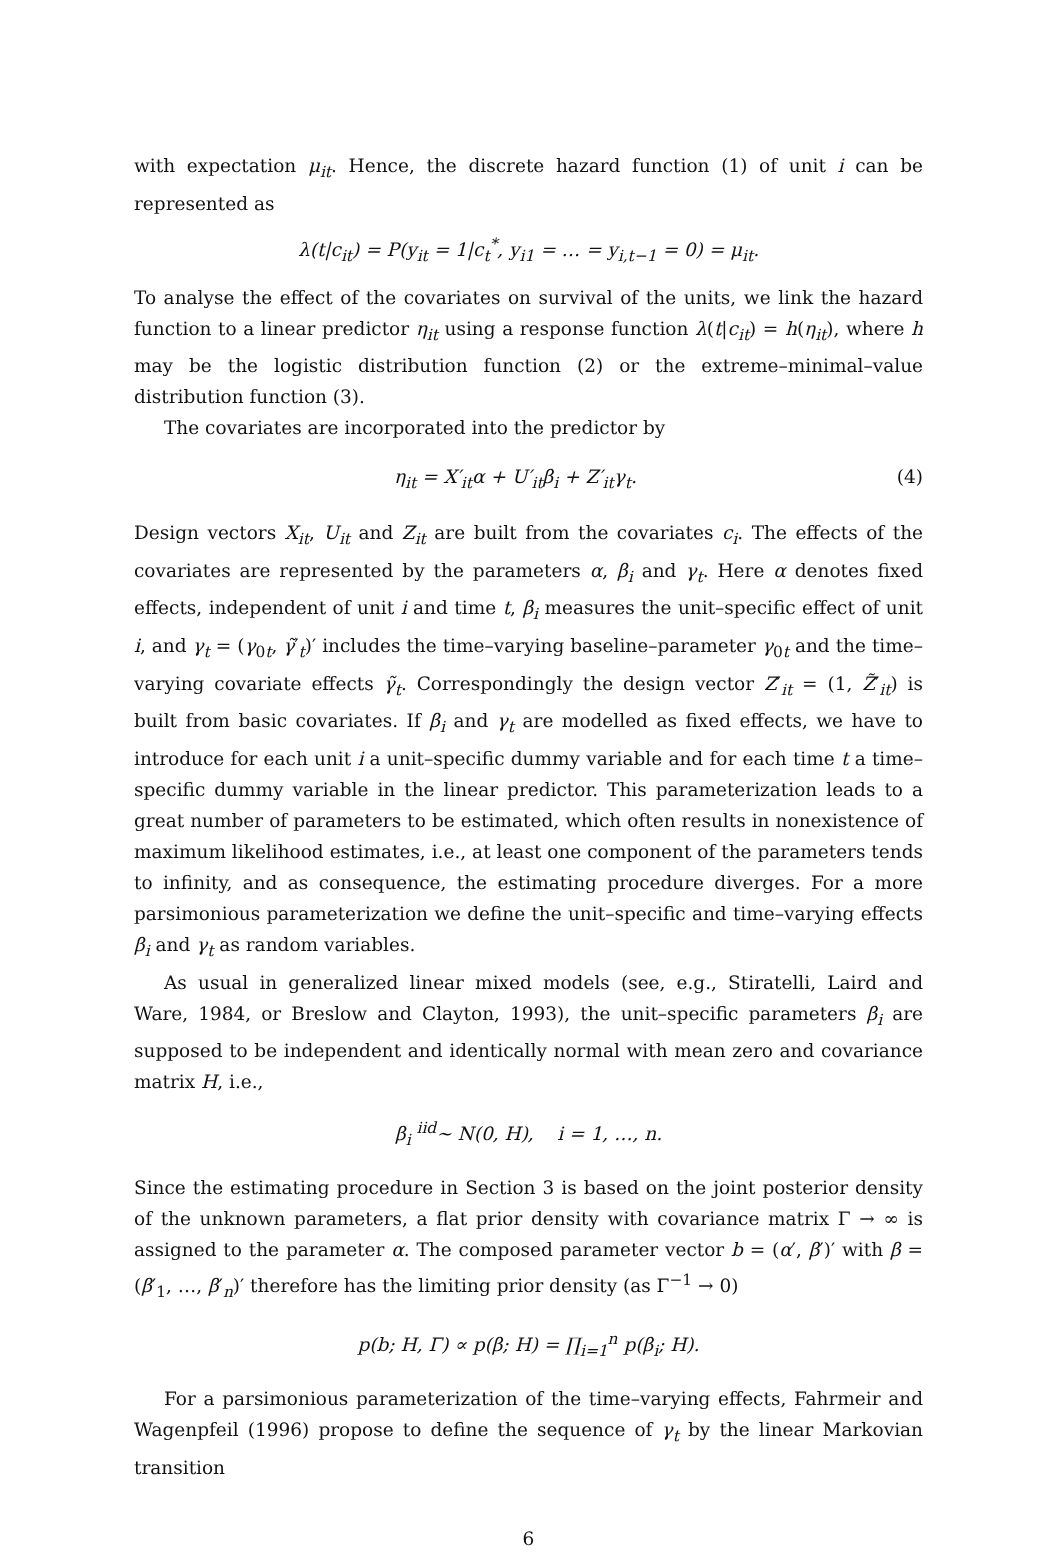with expectation μ<sub>it</sub>. Hence, the discrete hazard function (1) of unit i can be represented as
λ(t|c<sub>it</sub>) = P(y<sub>it</sub> = 1|c<sub>t</sub><sup>*</sup>, y<sub>i1</sub> = … = y<sub>i,t−1</sub> = 0) = μ<sub>it</sub>.
To analyse the effect of the covariates on survival of the units, we link the hazard function to a linear predictor η<sub>it</sub> using a response function λ(t|c<sub>it</sub>) = h(η<sub>it</sub>), where h may be the logistic distribution function (2) or the extreme–minimal–value distribution function (3).
The covariates are incorporated into the predictor by
η<sub>it</sub> = X′<sub>it</sub>α + U′<sub>it</sub>β<sub>i</sub> + Z′<sub>it</sub>γ<sub>t</sub>. (4)
Design vectors X<sub>it</sub>, U<sub>it</sub> and Z<sub>it</sub> are built from the covariates c<sub>i</sub>. The effects of the covariates are represented by the parameters α, β<sub>i</sub> and γ<sub>t</sub>. Here α denotes fixed effects, independent of unit i and time t, β<sub>i</sub> measures the unit–specific effect of unit i, and γ<sub>t</sub> = (γ<sub>0t</sub>, γ̃′<sub>t</sub>)′ includes the time–varying baseline–parameter γ<sub>0t</sub> and the time–varying covariate effects γ̃<sub>t</sub>. Correspondingly the design vector Z′<sub>it</sub> = (1, Z̃′<sub>it</sub>) is built from basic covariates. If β<sub>i</sub> and γ<sub>t</sub> are modelled as fixed effects, we have to introduce for each unit i a unit–specific dummy variable and for each time t a time–specific dummy variable in the linear predictor. This parameterization leads to a great number of parameters to be estimated, which often results in nonexistence of maximum likelihood estimates, i.e., at least one component of the parameters tends to infinity, and as consequence, the estimating procedure diverges. For a more parsimonious parameterization we define the unit–specific and time–varying effects β<sub>i</sub> and γ<sub>t</sub> as random variables.
As usual in generalized linear mixed models (see, e.g., Stiratelli, Laird and Ware, 1984, or Breslow and Clayton, 1993), the unit–specific parameters β<sub>i</sub> are supposed to be independent and identically normal with mean zero and covariance matrix H, i.e.,
β<sub>i</sub> <sup>iid</sup>∼ N(0, H), i = 1, …, n.
Since the estimating procedure in Section 3 is based on the joint posterior density of the unknown parameters, a flat prior density with covariance matrix Γ → ∞ is assigned to the parameter α. The composed parameter vector b = (α′, β′)′ with β = (β′<sub>1</sub>, …, β′<sub>n</sub>)′ therefore has the limiting prior density (as Γ<sup>−1</sup> → 0)
p(b; H, Γ) ∝ p(β; H) = ∏<sub>i=1</sub><sup>n</sup> p(β<sub>i</sub>; H).
For a parsimonious parameterization of the time–varying effects, Fahrmeir and Wagenpfeil (1996) propose to define the sequence of γ<sub>t</sub> by the linear Markovian transition
6